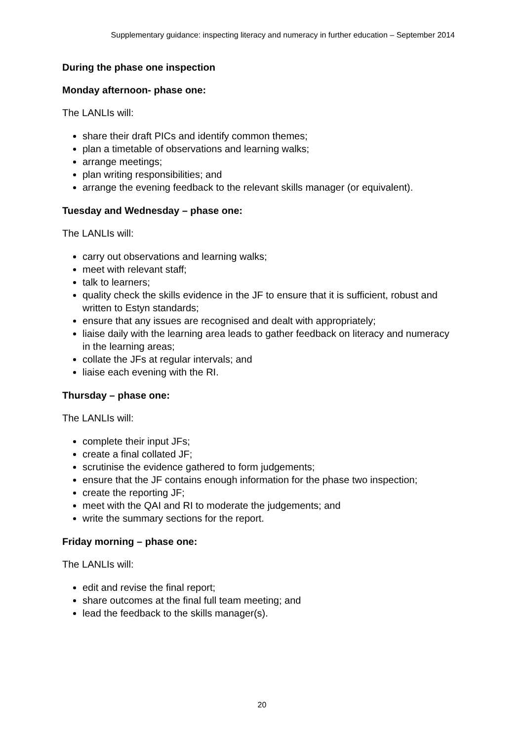Supplementary guidance: inspecting literacy and numeracy in further education – September 2014
During the phase one inspection
Monday afternoon- phase one:
The LANLIs will:
share their draft PICs and identify common themes;
plan a timetable of observations and learning walks;
arrange meetings;
plan writing responsibilities; and
arrange the evening feedback to the relevant skills manager (or equivalent).
Tuesday and Wednesday – phase one:
The LANLIs will:
carry out observations and learning walks;
meet with relevant staff;
talk to learners;
quality check the skills evidence in the JF to ensure that it is sufficient, robust and written to Estyn standards;
ensure that any issues are recognised and dealt with appropriately;
liaise daily with the learning area leads to gather feedback on literacy and numeracy in the learning areas;
collate the JFs at regular intervals; and
liaise each evening with the RI.
Thursday – phase one:
The LANLIs will:
complete their input JFs;
create a final collated JF;
scrutinise the evidence gathered to form judgements;
ensure that the JF contains enough information for the phase two inspection;
create the reporting JF;
meet with the QAI and RI to moderate the judgements; and
write the summary sections for the report.
Friday morning – phase one:
The LANLIs will:
edit and revise the final report;
share outcomes at the final full team meeting; and
lead the feedback to the skills manager(s).
20